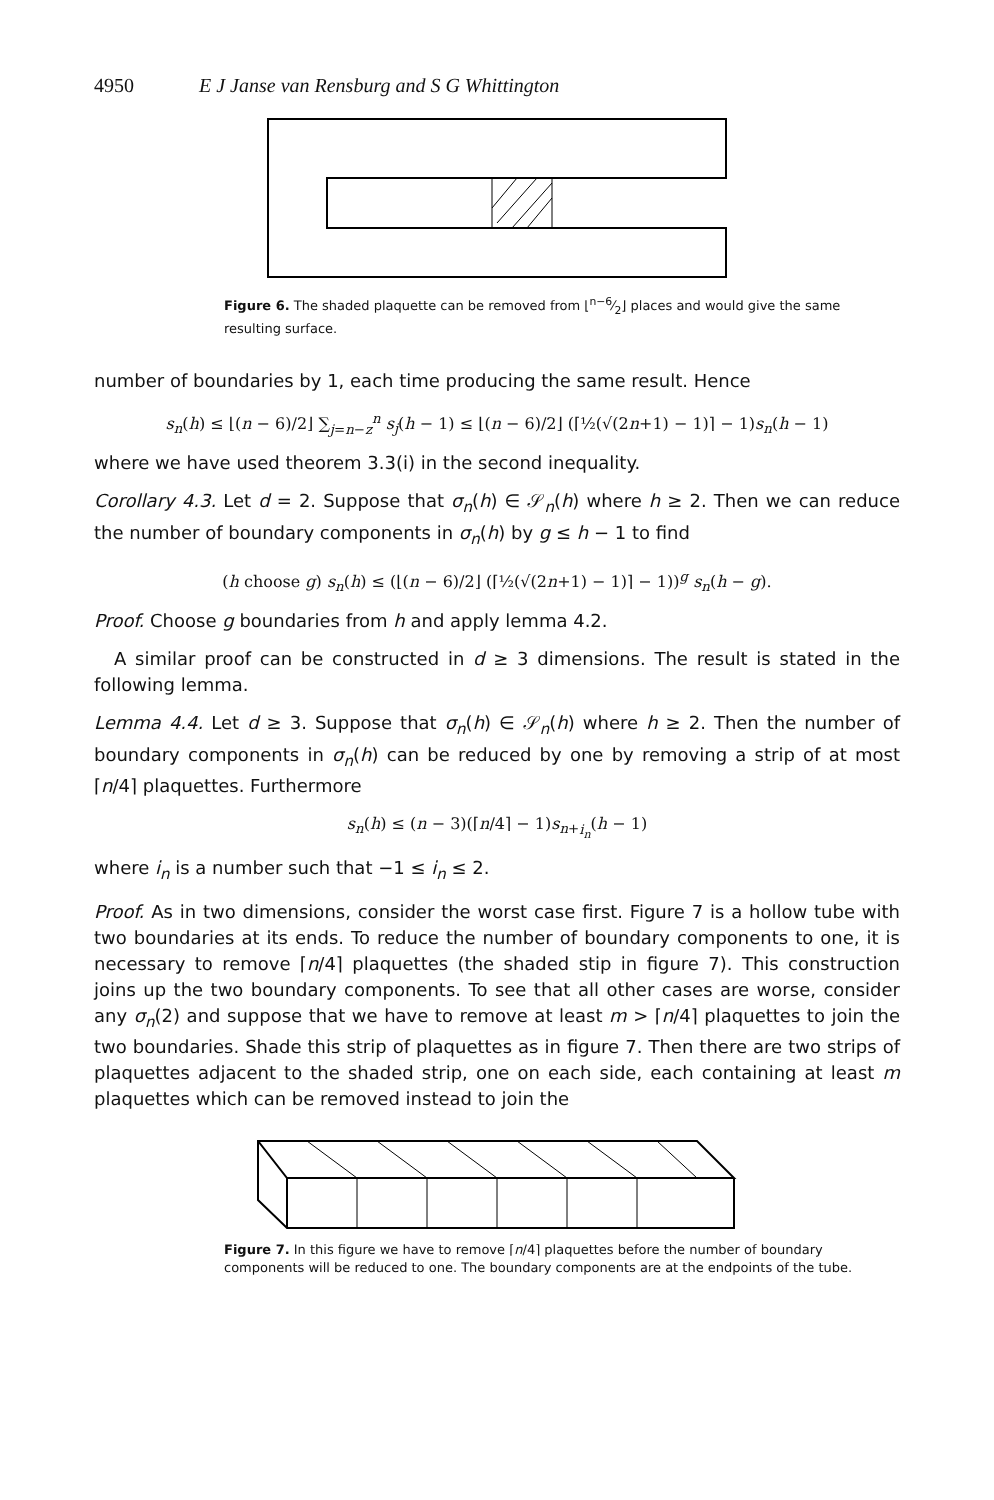4950 E J Janse van Rensburg and S G Whittington
Figure 6. The shaded plaquette can be removed from ⌊n−6⁄2⌋ places and would give the same resulting surface.
number of boundaries by 1, each time producing the same result. Hence
s<sub>n</sub>(h) ≤ ⌊(n − 6)/2⌋ ∑<sub>j=n−z</sub><sup>n</sup> s<sub>j</sub>(h − 1) ≤ ⌊(n − 6)/2⌋ (⌈½(√(2n+1) − 1)⌉ − 1)s<sub>n</sub>(h − 1)
where we have used theorem 3.3(i) in the second inequality.
Corollary 4.3. Let d = 2. Suppose that σ<sub>n</sub>(h) ∈ 𝒮<sub>n</sub>(h) where h ≥ 2. Then we can reduce the number of boundary components in σ<sub>n</sub>(h) by g ≤ h − 1 to find
(h choose g) s<sub>n</sub>(h) ≤ (⌊(n − 6)/2⌋ (⌈½(√(2n+1) − 1)⌉ − 1))<sup>g</sup> s<sub>n</sub>(h − g).
Proof. Choose g boundaries from h and apply lemma 4.2.
A similar proof can be constructed in d ≥ 3 dimensions. The result is stated in the following lemma.
Lemma 4.4. Let d ≥ 3. Suppose that σ<sub>n</sub>(h) ∈ 𝒮<sub>n</sub>(h) where h ≥ 2. Then the number of boundary components in σ<sub>n</sub>(h) can be reduced by one by removing a strip of at most ⌈n/4⌉ plaquettes. Furthermore
s<sub>n</sub>(h) ≤ (n − 3)(⌈n/4⌉ − 1)s<sub>n+i<sub>n</sub></sub>(h − 1)
where i<sub>n</sub> is a number such that −1 ≤ i<sub>n</sub> ≤ 2.
Proof. As in two dimensions, consider the worst case first. Figure 7 is a hollow tube with two boundaries at its ends. To reduce the number of boundary components to one, it is necessary to remove ⌈n/4⌉ plaquettes (the shaded stip in figure 7). This construction joins up the two boundary components. To see that all other cases are worse, consider any σ<sub>n</sub>(2) and suppose that we have to remove at least m > ⌈n/4⌉ plaquettes to join the two boundaries. Shade this strip of plaquettes as in figure 7. Then there are two strips of plaquettes adjacent to the shaded strip, one on each side, each containing at least m plaquettes which can be removed instead to join the
Figure 7. In this figure we have to remove ⌈n/4⌉ plaquettes before the number of boundary components will be reduced to one. The boundary components are at the endpoints of the tube.